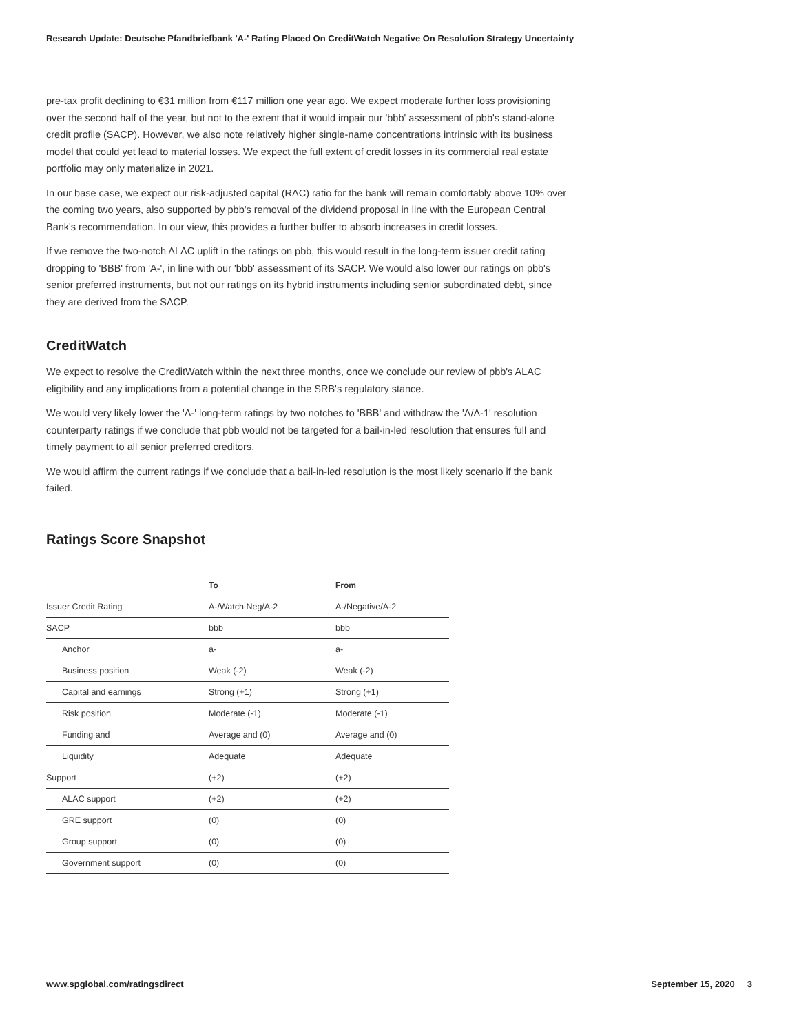Research Update: Deutsche Pfandbriefbank 'A-' Rating Placed On CreditWatch Negative On Resolution Strategy Uncertainty
pre-tax profit declining to €31 million from €117 million one year ago. We expect moderate further loss provisioning over the second half of the year, but not to the extent that it would impair our 'bbb' assessment of pbb's stand-alone credit profile (SACP). However, we also note relatively higher single-name concentrations intrinsic with its business model that could yet lead to material losses. We expect the full extent of credit losses in its commercial real estate portfolio may only materialize in 2021.
In our base case, we expect our risk-adjusted capital (RAC) ratio for the bank will remain comfortably above 10% over the coming two years, also supported by pbb's removal of the dividend proposal in line with the European Central Bank's recommendation. In our view, this provides a further buffer to absorb increases in credit losses.
If we remove the two-notch ALAC uplift in the ratings on pbb, this would result in the long-term issuer credit rating dropping to 'BBB' from 'A-', in line with our 'bbb' assessment of its SACP. We would also lower our ratings on pbb's senior preferred instruments, but not our ratings on its hybrid instruments including senior subordinated debt, since they are derived from the SACP.
CreditWatch
We expect to resolve the CreditWatch within the next three months, once we conclude our review of pbb's ALAC eligibility and any implications from a potential change in the SRB's regulatory stance.
We would very likely lower the 'A-' long-term ratings by two notches to 'BBB' and withdraw the 'A/A-1' resolution counterparty ratings if we conclude that pbb would not be targeted for a bail-in-led resolution that ensures full and timely payment to all senior preferred creditors.
We would affirm the current ratings if we conclude that a bail-in-led resolution is the most likely scenario if the bank failed.
Ratings Score Snapshot
| | To | From |
| --- | --- | --- |
| Issuer Credit Rating | A-/Watch Neg/A-2 | A-/Negative/A-2 |
| SACP | bbb | bbb |
| Anchor | a- | a- |
| Business position | Weak (-2) | Weak (-2) |
| Capital and earnings | Strong (+1) | Strong (+1) |
| Risk position | Moderate (-1) | Moderate (-1) |
| Funding and | Average and (0) | Average and (0) |
| Liquidity | Adequate | Adequate |
| Support | (+2) | (+2) |
| ALAC support | (+2) | (+2) |
| GRE support | (0) | (0) |
| Group support | (0) | (0) |
| Government support | (0) | (0) |
www.spglobal.com/ratingsdirect September 15, 2020 3